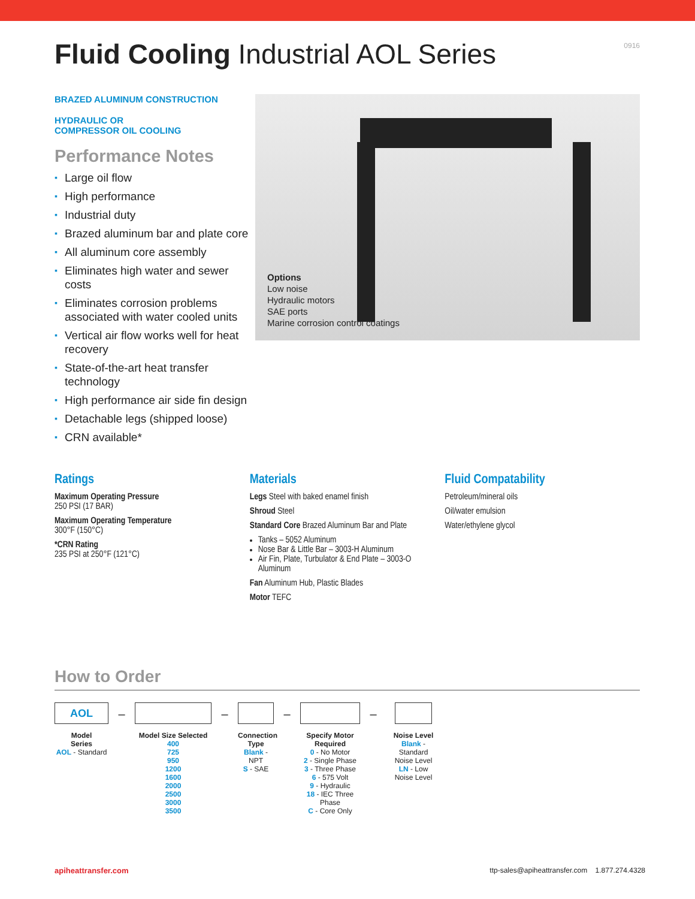Fluid Cooling Industrial AOL Series
0916
BRAZED ALUMINUM CONSTRUCTION
HYDRAULIC OR
COMPRESSOR OIL COOLING
Performance Notes
▪ Large oil flow
▪ High performance
▪ Industrial duty
▪ Brazed aluminum bar and plate core
▪ All aluminum core assembly
▪ Eliminates high water and sewer costs
▪ Eliminates corrosion problems associated with water cooled units
▪ Vertical air flow works well for heat recovery
▪ State-of-the-art heat transfer technology
▪ High performance air side fin design
▪ Detachable legs (shipped loose)
▪ CRN available*
Options
Low noise
Hydraulic motors
SAE ports
Marine corrosion control coatings
Ratings
Maximum Operating Pressure
250 PSI (17 BAR)
Maximum Operating Temperature
300°F (150°C)
*CRN Rating
235 PSI at 250°F (121°C)
Materials
Legs Steel with baked enamel finish
Shroud Steel
Standard Core Brazed Aluminum Bar and Plate
Tanks – 5052 Aluminum
Nose Bar & Little Bar – 3003-H Aluminum
Air Fin, Plate, Turbulator & End Plate – 3003-O Aluminum
Fan Aluminum Hub, Plastic Blades
Motor TEFC
Fluid Compatability
Petroleum/mineral oils
Oil/water emulsion
Water/ethylene glycol
How to Order
AOL
Model
Series
AOL - Standard
–
Model Size Selected
400
725
950
1200
1600
2000
2500
3000
3500
–
Connection
Type
Blank - NPT
S - SAE
–
Specify Motor
Required
0 - No Motor
2 - Single Phase
3 - Three Phase
6 - 575 Volt
9 - Hydraulic
18 - IEC Three Phase
C - Core Only
–
Noise Level
Blank - Standard
Noise Level
LN - Low
Noise Level
apiheattransfer.com ttp-sales@apiheattransfer.com 1.877.274.4328